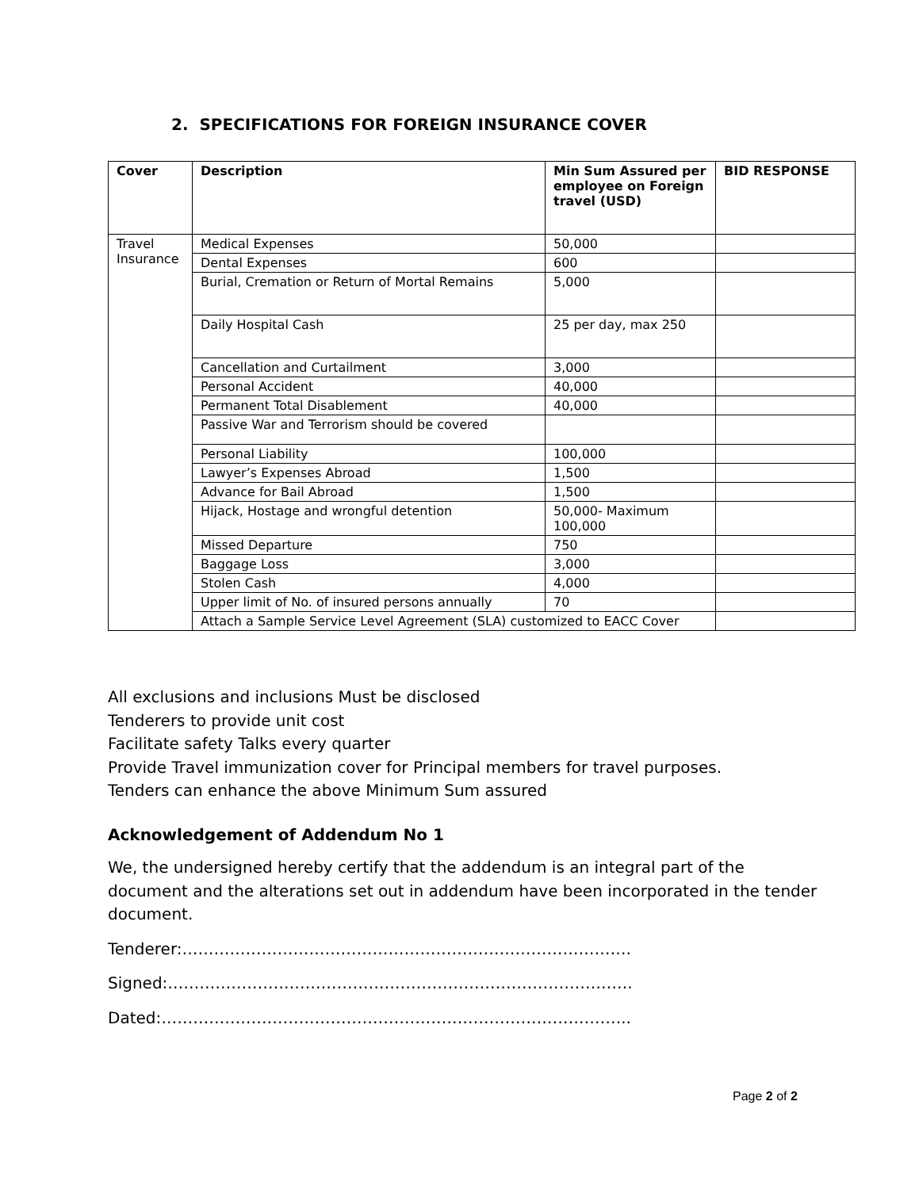2. SPECIFICATIONS FOR FOREIGN INSURANCE COVER
| Cover | Description | Min Sum Assured per employee on Foreign travel (USD) | BID RESPONSE |
| --- | --- | --- | --- |
| Travel Insurance | Medical Expenses | 50,000 | |
| | Dental Expenses | 600 | |
| | Burial, Cremation or Return of Mortal Remains | 5,000 | |
| | Daily Hospital Cash | 25 per day, max 250 | |
| | Cancellation and Curtailment | 3,000 | |
| | Personal Accident | 40,000 | |
| | Permanent Total Disablement | 40,000 | |
| | Passive War and Terrorism should be covered | | |
| | Personal Liability | 100,000 | |
| | Lawyer’s Expenses Abroad | 1,500 | |
| | Advance for Bail Abroad | 1,500 | |
| | Hijack, Hostage and wrongful detention | 50,000- Maximum 100,000 | |
| | Missed Departure | 750 | |
| | Baggage Loss | 3,000 | |
| | Stolen Cash | 4,000 | |
| | Upper limit of No. of insured persons annually | 70 | |
| | Attach a Sample Service Level Agreement (SLA) customized to EACC Cover | | |
All exclusions and inclusions Must be disclosed
Tenderers to provide unit cost
Facilitate safety Talks every quarter
Provide Travel immunization cover for Principal members for travel purposes.
Tenders can enhance the above Minimum Sum assured
Acknowledgement of Addendum No 1
We, the undersigned hereby certify that the addendum is an integral part of the document and the alterations set out in addendum have been incorporated in the tender document.
Tenderer:………………………………………………………………………….
Signed:…………………………………………………………………………….
Dated:……………………………………………………………………………..
Page 2 of 2